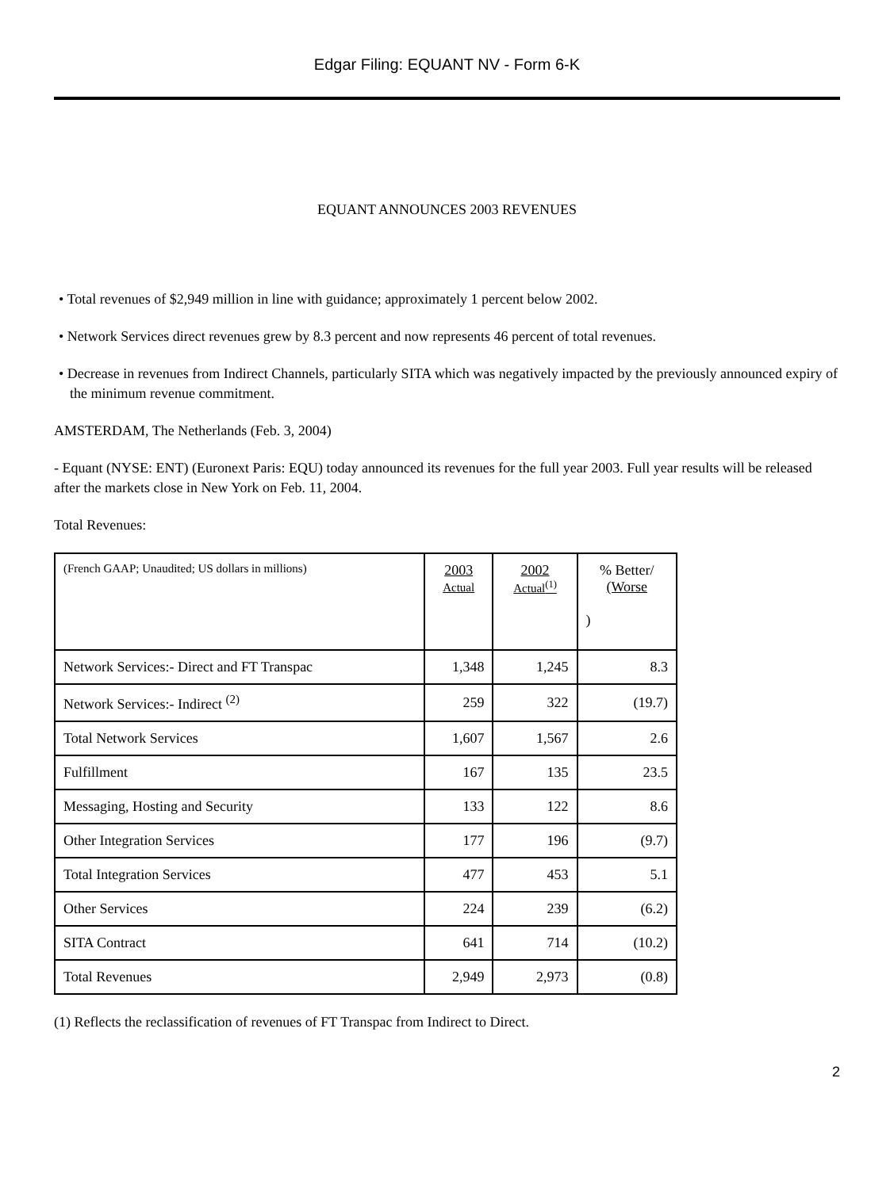Edgar Filing: EQUANT NV - Form 6-K
EQUANT ANNOUNCES 2003 REVENUES
• Total revenues of $2,949 million in line with guidance; approximately 1 percent below 2002.
• Network Services direct revenues grew by 8.3 percent and now represents 46 percent of total revenues.
• Decrease in revenues from Indirect Channels, particularly SITA which was negatively impacted by the previously announced expiry of the minimum revenue commitment.
AMSTERDAM, The Netherlands (Feb. 3, 2004)
- Equant (NYSE: ENT) (Euronext Paris: EQU) today announced its revenues for the full year 2003. Full year results will be released after the markets close in New York on Feb. 11, 2004.
Total Revenues:
| (French GAAP; Unaudited; US dollars in millions) | 2003 Actual | 2002 Actual<sup>(1)</sup> | % Better/ (Worse ) |
| --- | --- | --- | --- |
| Network Services:- Direct and FT Transpac | 1,348 | 1,245 | 8.3 |
| Network Services:- Indirect <sup>(2)</sup> | 259 | 322 | (19.7) |
| Total Network Services | 1,607 | 1,567 | 2.6 |
| Fulfillment | 167 | 135 | 23.5 |
| Messaging, Hosting and Security | 133 | 122 | 8.6 |
| Other Integration Services | 177 | 196 | (9.7) |
| Total Integration Services | 477 | 453 | 5.1 |
| Other Services | 224 | 239 | (6.2) |
| SITA Contract | 641 | 714 | (10.2) |
| Total Revenues | 2,949 | 2,973 | (0.8) |
(1) Reflects the reclassification of revenues of FT Transpac from Indirect to Direct.
2